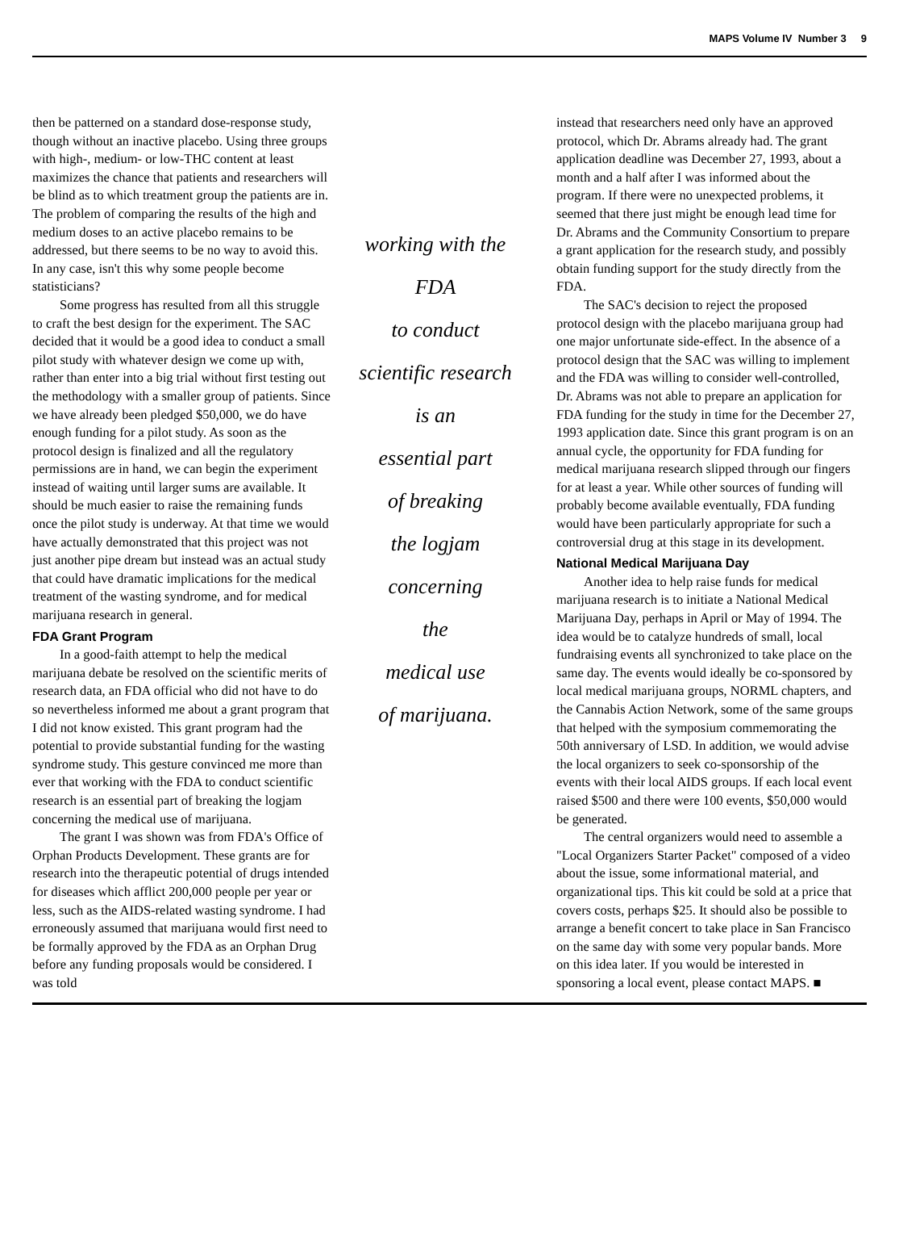MAPS Volume IV Number 3 9
then be patterned on a standard dose-response study, though without an inactive placebo. Using three groups with high-, medium- or low-THC content at least maximizes the chance that patients and researchers will be blind as to which treatment group the patients are in. The problem of comparing the results of the high and medium doses to an active placebo remains to be addressed, but there seems to be no way to avoid this. In any case, isn't this why some people become statisticians?
Some progress has resulted from all this struggle to craft the best design for the experiment. The SAC decided that it would be a good idea to conduct a small pilot study with whatever design we come up with, rather than enter into a big trial without first testing out the methodology with a smaller group of patients. Since we have already been pledged $50,000, we do have enough funding for a pilot study. As soon as the protocol design is finalized and all the regulatory permissions are in hand, we can begin the experiment instead of waiting until larger sums are available. It should be much easier to raise the remaining funds once the pilot study is underway. At that time we would have actually demonstrated that this project was not just another pipe dream but instead was an actual study that could have dramatic implications for the medical treatment of the wasting syndrome, and for medical marijuana research in general.
FDA Grant Program
In a good-faith attempt to help the medical marijuana debate be resolved on the scientific merits of research data, an FDA official who did not have to do so nevertheless informed me about a grant program that I did not know existed. This grant program had the potential to provide substantial funding for the wasting syndrome study. This gesture convinced me more than ever that working with the FDA to conduct scientific research is an essential part of breaking the logjam concerning the medical use of marijuana.
The grant I was shown was from FDA's Office of Orphan Products Development. These grants are for research into the therapeutic potential of drugs intended for diseases which afflict 200,000 people per year or less, such as the AIDS-related wasting syndrome. I had erroneously assumed that marijuana would first need to be formally approved by the FDA as an Orphan Drug before any funding proposals would be considered. I was told
working with the
FDA
to conduct
scientific research
is an
essential part
of breaking
the logjam
concerning
the
medical use
of marijuana.
instead that researchers need only have an approved protocol, which Dr. Abrams already had. The grant application deadline was December 27, 1993, about a month and a half after I was informed about the program. If there were no unexpected problems, it seemed that there just might be enough lead time for Dr. Abrams and the Community Consortium to prepare a grant application for the research study, and possibly obtain funding support for the study directly from the FDA.
The SAC's decision to reject the proposed protocol design with the placebo marijuana group had one major unfortunate side-effect. In the absence of a protocol design that the SAC was willing to implement and the FDA was willing to consider well-controlled, Dr. Abrams was not able to prepare an application for FDA funding for the study in time for the December 27, 1993 application date. Since this grant program is on an annual cycle, the opportunity for FDA funding for medical marijuana research slipped through our fingers for at least a year. While other sources of funding will probably become available eventually, FDA funding would have been particularly appropriate for such a controversial drug at this stage in its development.
National Medical Marijuana Day
Another idea to help raise funds for medical marijuana research is to initiate a National Medical Marijuana Day, perhaps in April or May of 1994. The idea would be to catalyze hundreds of small, local fundraising events all synchronized to take place on the same day. The events would ideally be co-sponsored by local medical marijuana groups, NORML chapters, and the Cannabis Action Network, some of the same groups that helped with the symposium commemorating the 50th anniversary of LSD. In addition, we would advise the local organizers to seek co-sponsorship of the events with their local AIDS groups. If each local event raised $500 and there were 100 events, $50,000 would be generated.
The central organizers would need to assemble a "Local Organizers Starter Packet" composed of a video about the issue, some informational material, and organizational tips. This kit could be sold at a price that covers costs, perhaps $25. It should also be possible to arrange a benefit concert to take place in San Francisco on the same day with some very popular bands. More on this idea later. If you would be interested in sponsoring a local event, please contact MAPS. ■